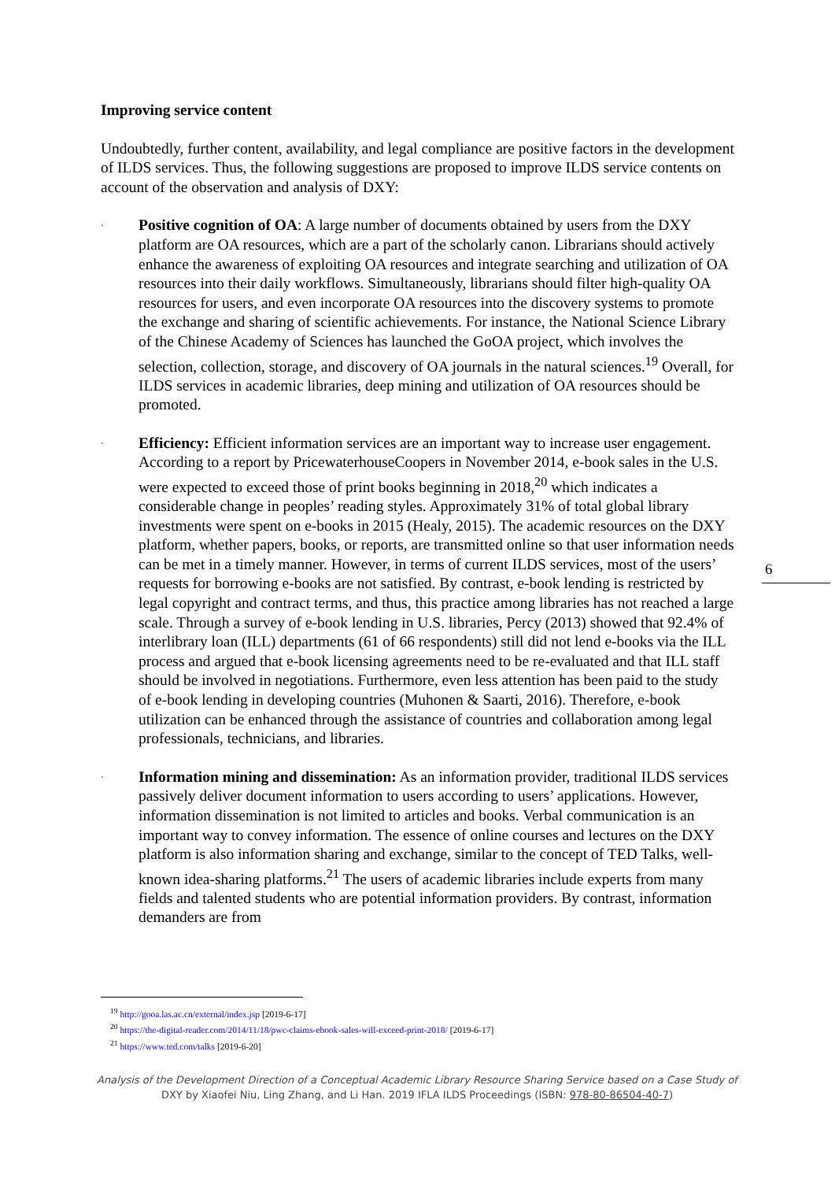Improving service content
Undoubtedly, further content, availability, and legal compliance are positive factors in the development of ILDS services. Thus, the following suggestions are proposed to improve ILDS service contents on account of the observation and analysis of DXY:
·
Positive cognition of OA: A large number of documents obtained by users from the DXY platform are OA resources, which are a part of the scholarly canon. Librarians should actively enhance the awareness of exploiting OA resources and integrate searching and utilization of OA resources into their daily workflows. Simultaneously, librarians should filter high-quality OA resources for users, and even incorporate OA resources into the discovery systems to promote the exchange and sharing of scientific achievements. For instance, the National Science Library of the Chinese Academy of Sciences has launched the GoOA project, which involves the selection, collection, storage, and discovery of OA journals in the natural sciences.<sup>19</sup> Overall, for ILDS services in academic libraries, deep mining and utilization of OA resources should be promoted.
·
Efficiency: Efficient information services are an important way to increase user engagement. According to a report by PricewaterhouseCoopers in November 2014, e-book sales in the U.S. were expected to exceed those of print books beginning in 2018,<sup>20</sup> which indicates a considerable change in peoples’ reading styles. Approximately 31% of total global library investments were spent on e-books in 2015 (Healy, 2015). The academic resources on the DXY platform, whether papers, books, or reports, are transmitted online so that user information needs can be met in a timely manner. However, in terms of current ILDS services, most of the users’ requests for borrowing e-books are not satisfied. By contrast, e-book lending is restricted by legal copyright and contract terms, and thus, this practice among libraries has not reached a large scale. Through a survey of e-book lending in U.S. libraries, Percy (2013) showed that 92.4% of interlibrary loan (ILL) departments (61 of 66 respondents) still did not lend e-books via the ILL process and argued that e-book licensing agreements need to be re-evaluated and that ILL staff should be involved in negotiations. Furthermore, even less attention has been paid to the study of e-book lending in developing countries (Muhonen & Saarti, 2016). Therefore, e-book utilization can be enhanced through the assistance of countries and collaboration among legal professionals, technicians, and libraries.
·
Information mining and dissemination: As an information provider, traditional ILDS services passively deliver document information to users according to users’ applications. However, information dissemination is not limited to articles and books. Verbal communication is an important way to convey information. The essence of online courses and lectures on the DXY platform is also information sharing and exchange, similar to the concept of TED Talks, well-known idea-sharing platforms.<sup>21</sup> The users of academic libraries include experts from many fields and talented students who are potential information providers. By contrast, information demanders are from
6
<sup>19</sup> http://gooa.las.ac.cn/external/index.jsp [2019-6-17]
<sup>20</sup> https://the-digital-reader.com/2014/11/18/pwc-claims-ebook-sales-will-exceed-print-2018/ [2019-6-17]
<sup>21</sup> https://www.ted.com/talks [2019-6-20]
Analysis of the Development Direction of a Conceptual Academic Library Resource Sharing Service based on a Case Study of
DXY by Xiaofei Niu, Ling Zhang, and Li Han. 2019 IFLA ILDS Proceedings (ISBN: 978-80-86504-40-7)